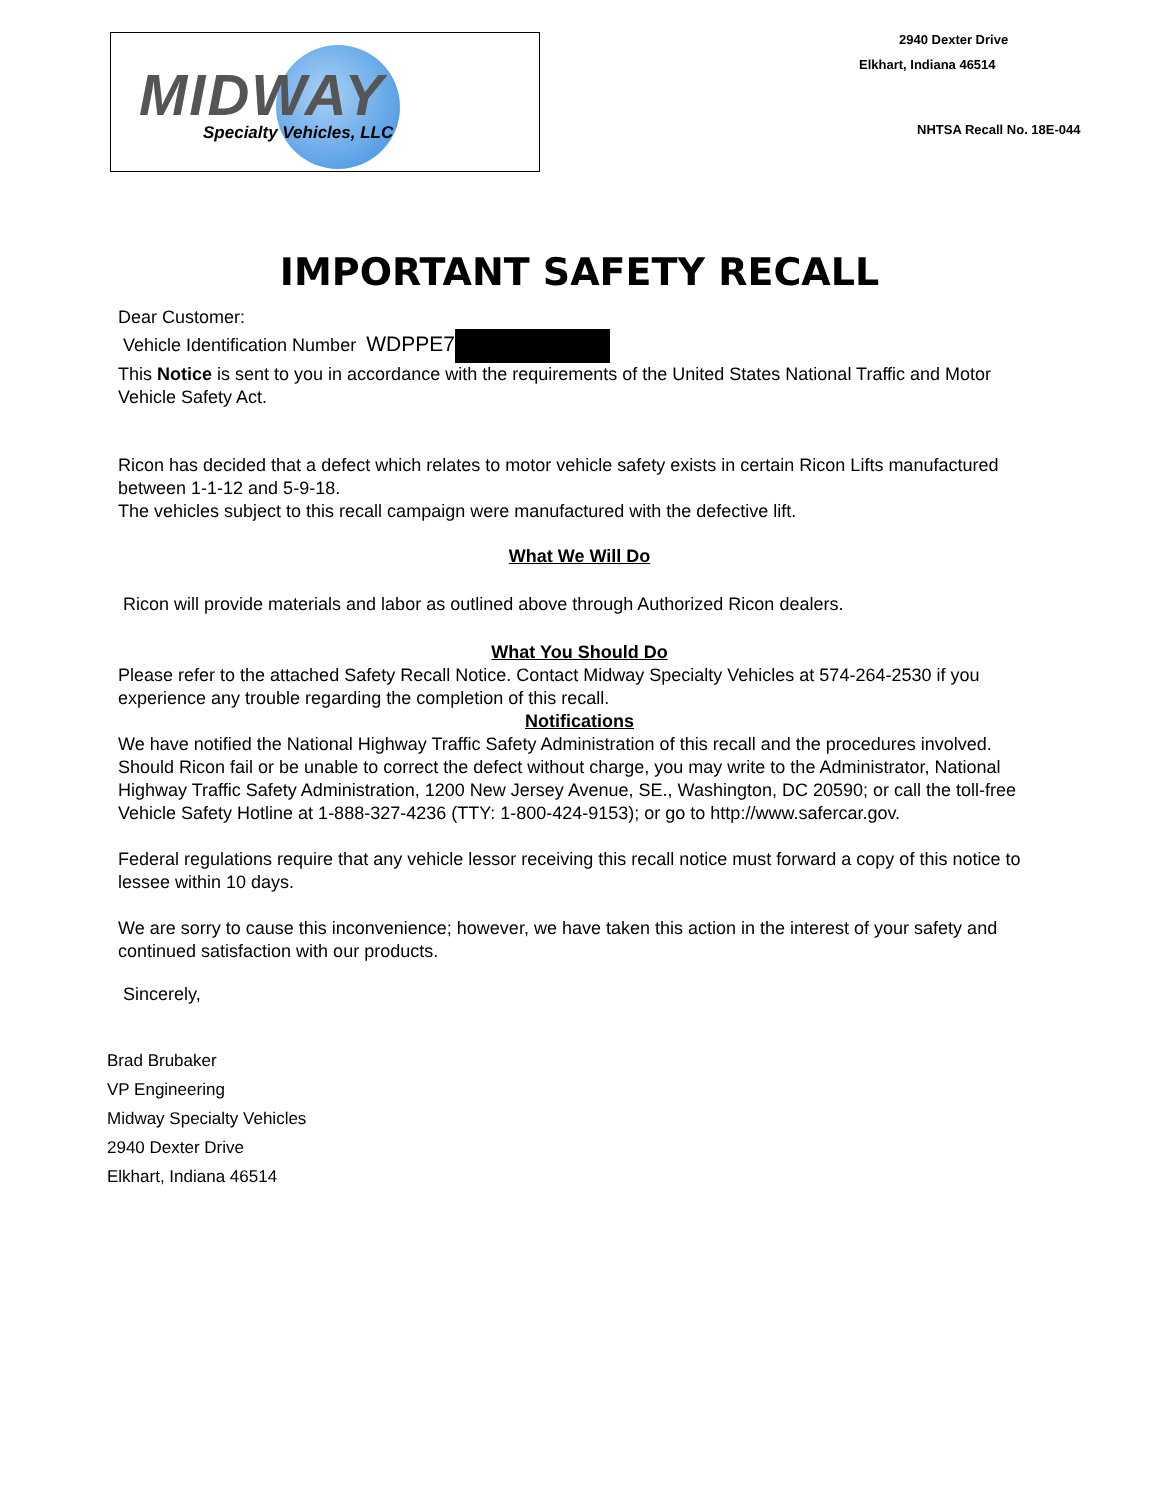MIDWAY
Specialty Vehicles, LLC
2940 Dexter Drive
Elkhart, Indiana 46514
NHTSA Recall No. 18E-044
IMPORTANT SAFETY RECALL
Dear Customer:
Vehicle Identification Number WDPPE7
This Notice is sent to you in accordance with the requirements of the United States National Traffic and Motor Vehicle Safety Act.
Ricon has decided that a defect which relates to motor vehicle safety exists in certain Ricon Lifts manufactured between 1-1-12 and 5-9-18.
The vehicles subject to this recall campaign were manufactured with the defective lift.
What We Will Do
Ricon will provide materials and labor as outlined above through Authorized Ricon dealers.
What You Should Do
Please refer to the attached Safety Recall Notice. Contact Midway Specialty Vehicles at 574-264-2530 if you experience any trouble regarding the completion of this recall.
Notifications
We have notified the National Highway Traffic Safety Administration of this recall and the procedures involved. Should Ricon fail or be unable to correct the defect without charge, you may write to the Administrator, National Highway Traffic Safety Administration, 1200 New Jersey Avenue, SE., Washington, DC 20590; or call the toll-free Vehicle Safety Hotline at 1-888-327-4236 (TTY: 1-800-424-9153); or go to http://www.safercar.gov.
Federal regulations require that any vehicle lessor receiving this recall notice must forward a copy of this notice to lessee within 10 days.
We are sorry to cause this inconvenience; however, we have taken this action in the interest of your safety and continued satisfaction with our products.
Sincerely,
Brad Brubaker
VP Engineering
Midway Specialty Vehicles
2940 Dexter Drive
Elkhart, Indiana 46514